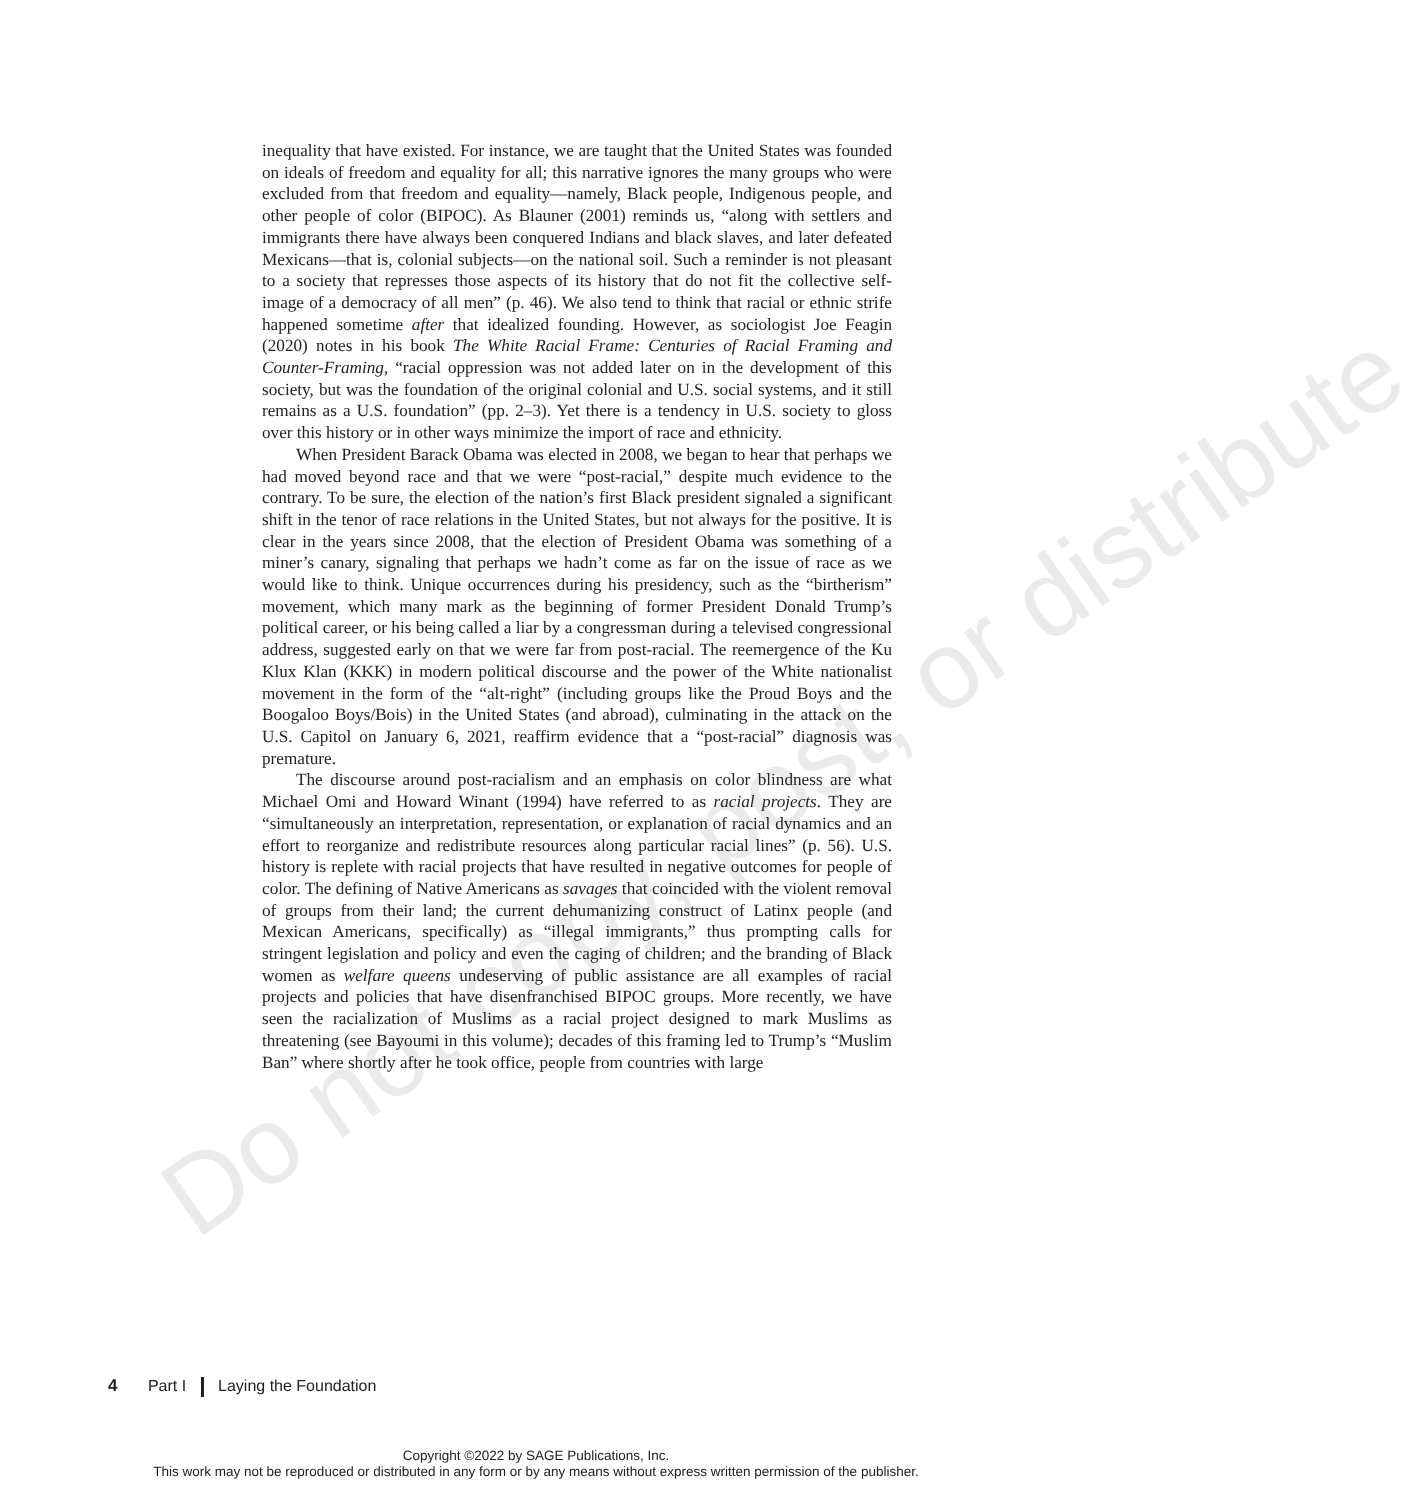Do not copy, post, or distribute
inequality that have existed. For instance, we are taught that the United States was founded on ideals of freedom and equality for all; this narrative ignores the many groups who were excluded from that freedom and equality—namely, Black people, Indigenous people, and other people of color (BIPOC). As Blauner (2001) reminds us, “along with settlers and immigrants there have always been conquered Indians and black slaves, and later defeated Mexicans—that is, colonial subjects—on the national soil. Such a reminder is not pleasant to a society that represses those aspects of its history that do not fit the collective self-image of a democracy of all men” (p. 46). We also tend to think that racial or ethnic strife happened sometime after that idealized founding. However, as sociologist Joe Feagin (2020) notes in his book The White Racial Frame: Centuries of Racial Framing and Counter-Framing, “racial oppression was not added later on in the development of this society, but was the foundation of the original colonial and U.S. social systems, and it still remains as a U.S. foundation” (pp. 2–3). Yet there is a tendency in U.S. society to gloss over this history or in other ways minimize the import of race and ethnicity.
When President Barack Obama was elected in 2008, we began to hear that perhaps we had moved beyond race and that we were “post-racial,” despite much evidence to the contrary. To be sure, the election of the nation’s first Black president signaled a significant shift in the tenor of race relations in the United States, but not always for the positive. It is clear in the years since 2008, that the election of President Obama was something of a miner’s canary, signaling that perhaps we hadn’t come as far on the issue of race as we would like to think. Unique occurrences during his presidency, such as the “birtherism” movement, which many mark as the beginning of former President Donald Trump’s political career, or his being called a liar by a congressman during a televised congressional address, suggested early on that we were far from post-racial. The reemergence of the Ku Klux Klan (KKK) in modern political discourse and the power of the White nationalist movement in the form of the “alt-right” (including groups like the Proud Boys and the Boogaloo Boys/Bois) in the United States (and abroad), culminating in the attack on the U.S. Capitol on January 6, 2021, reaffirm evidence that a “post-racial” diagnosis was premature.
The discourse around post-racialism and an emphasis on color blindness are what Michael Omi and Howard Winant (1994) have referred to as racial projects. They are “simultaneously an interpretation, representation, or explanation of racial dynamics and an effort to reorganize and redistribute resources along particular racial lines” (p. 56). U.S. history is replete with racial projects that have resulted in negative outcomes for people of color. The defining of Native Americans as savages that coincided with the violent removal of groups from their land; the current dehumanizing construct of Latinx people (and Mexican Americans, specifically) as “illegal immigrants,” thus prompting calls for stringent legislation and policy and even the caging of children; and the branding of Black women as welfare queens undeserving of public assistance are all examples of racial projects and policies that have disenfranchised BIPOC groups. More recently, we have seen the racialization of Muslims as a racial project designed to mark Muslims as threatening (see Bayoumi in this volume); decades of this framing led to Trump’s “Muslim Ban” where shortly after he took office, people from countries with large
4 Part I Laying the Foundation
Copyright ©2022 by SAGE Publications, Inc.
This work may not be reproduced or distributed in any form or by any means without express written permission of the publisher.